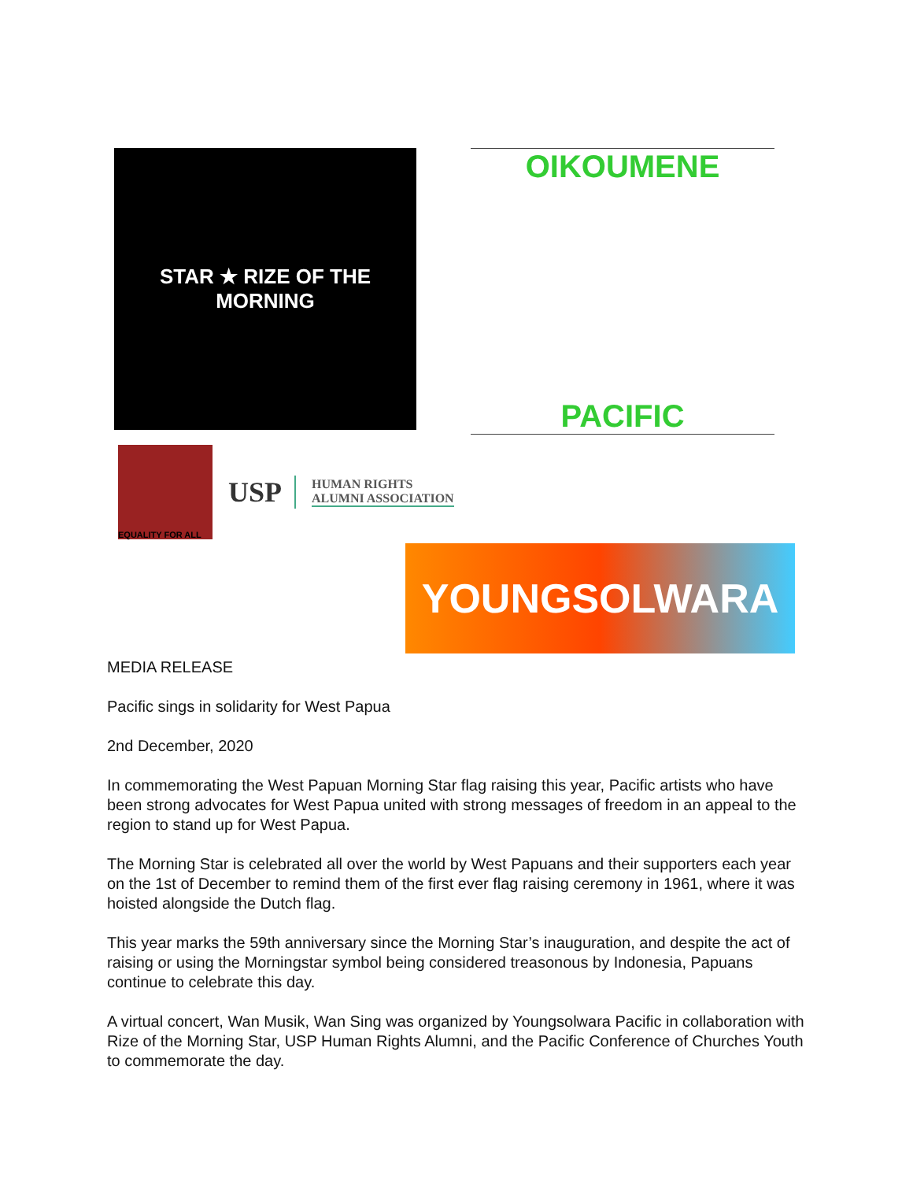STAR ★ RIZE OF THE MORNING
OIKOUMENE
PACIFIC
EQUALITY FOR ALL
USP
HUMAN RIGHTS
ALUMNI ASSOCIATION
YOUNGSOLWARA
MEDIA RELEASE
Pacific sings in solidarity for West Papua
2nd December, 2020
In commemorating the West Papuan Morning Star flag raising this year, Pacific artists who have been strong advocates for West Papua united with strong messages of freedom in an appeal to the region to stand up for West Papua.
The Morning Star is celebrated all over the world by West Papuans and their supporters each year on the 1st of December to remind them of the first ever flag raising ceremony in 1961, where it was hoisted alongside the Dutch flag.
This year marks the 59th anniversary since the Morning Star’s inauguration, and despite the act of raising or using the Morningstar symbol being considered treasonous by Indonesia, Papuans continue to celebrate this day.
A virtual concert, Wan Musik, Wan Sing was organized by Youngsolwara Pacific in collaboration with Rize of the Morning Star, USP Human Rights Alumni, and the Pacific Conference of Churches Youth to commemorate the day.